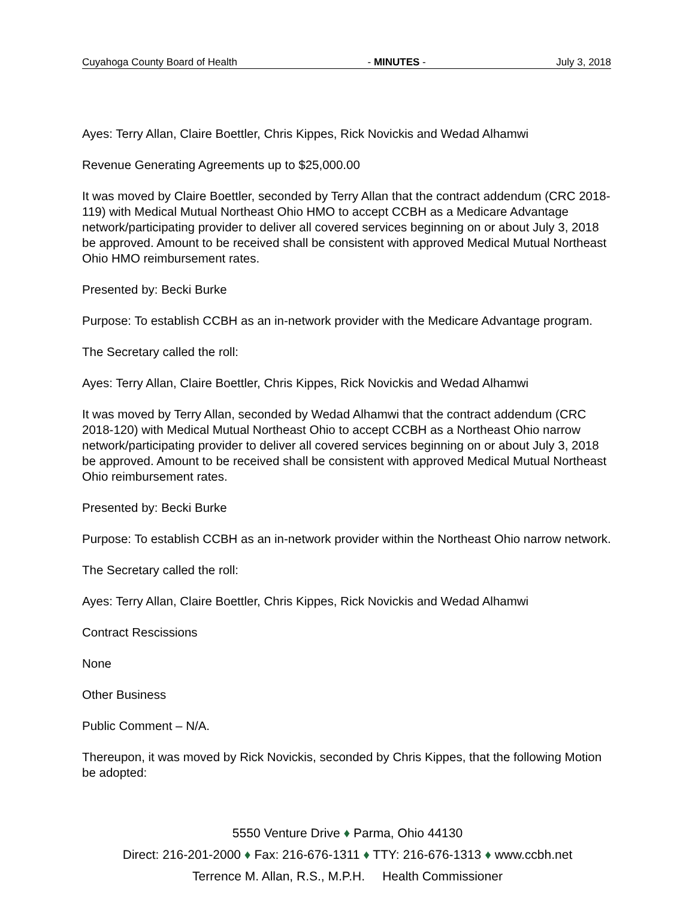Cuyahoga County Board of Health - MINUTES - July 3, 2018
Ayes: Terry Allan, Claire Boettler, Chris Kippes, Rick Novickis and Wedad Alhamwi
Revenue Generating Agreements up to $25,000.00
It was moved by Claire Boettler, seconded by Terry Allan that the contract addendum (CRC 2018-119) with Medical Mutual Northeast Ohio HMO to accept CCBH as a Medicare Advantage network/participating provider to deliver all covered services beginning on or about July 3, 2018 be approved. Amount to be received shall be consistent with approved Medical Mutual Northeast Ohio HMO reimbursement rates.
Presented by: Becki Burke
Purpose: To establish CCBH as an in-network provider with the Medicare Advantage program.
The Secretary called the roll:
Ayes: Terry Allan, Claire Boettler, Chris Kippes, Rick Novickis and Wedad Alhamwi
It was moved by Terry Allan, seconded by Wedad Alhamwi that the contract addendum (CRC 2018-120) with Medical Mutual Northeast Ohio to accept CCBH as a Northeast Ohio narrow network/participating provider to deliver all covered services beginning on or about July 3, 2018 be approved. Amount to be received shall be consistent with approved Medical Mutual Northeast Ohio reimbursement rates.
Presented by: Becki Burke
Purpose: To establish CCBH as an in-network provider within the Northeast Ohio narrow network.
The Secretary called the roll:
Ayes: Terry Allan, Claire Boettler, Chris Kippes, Rick Novickis and Wedad Alhamwi
Contract Rescissions
None
Other Business
Public Comment – N/A.
Thereupon, it was moved by Rick Novickis, seconded by Chris Kippes, that the following Motion be adopted:
5550 Venture Drive ♦ Parma, Ohio 44130
Direct: 216-201-2000 ♦ Fax: 216-676-1311 ♦ TTY: 216-676-1313 ♦ www.ccbh.net
Terrence M. Allan, R.S., M.P.H. Health Commissioner